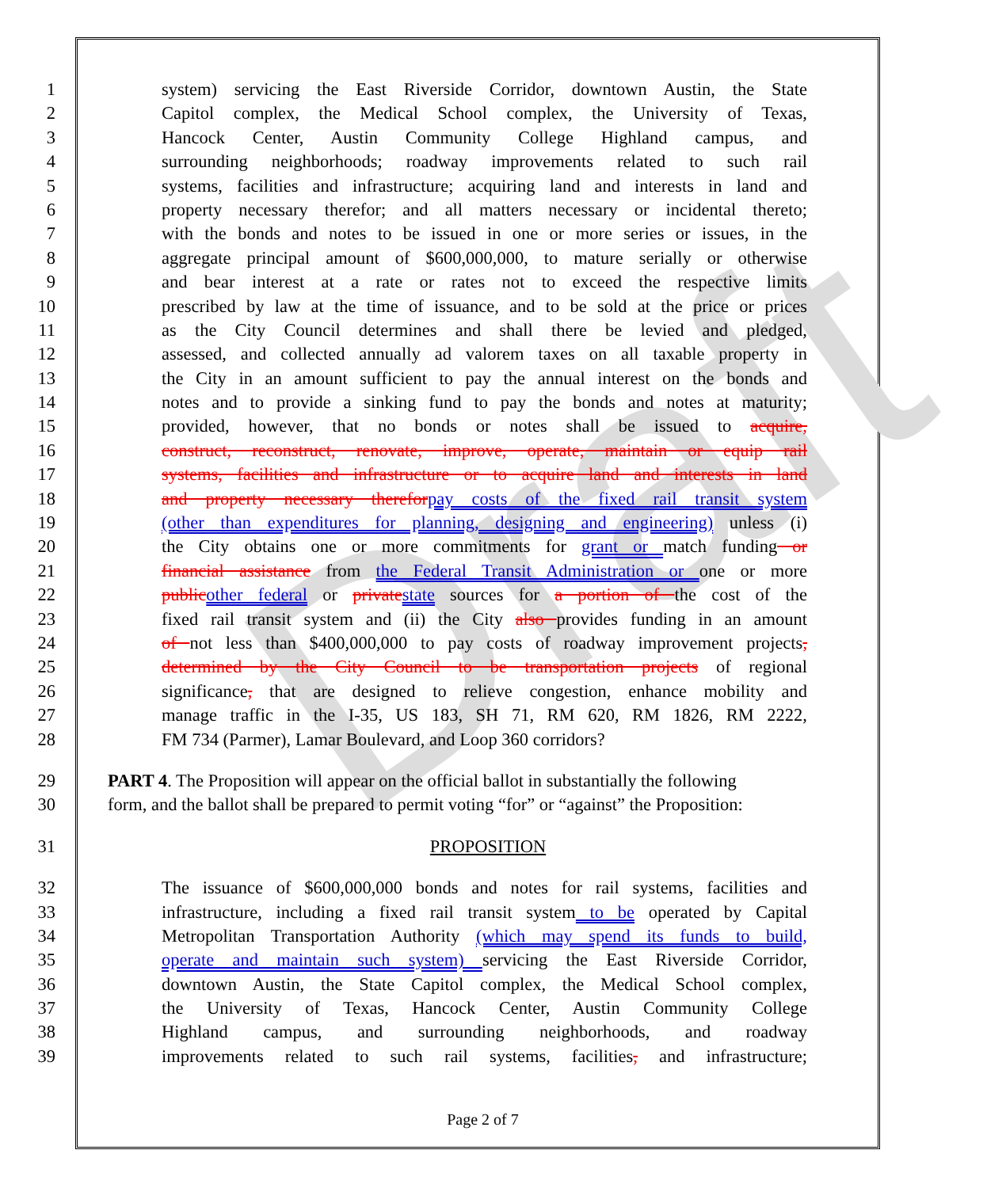Draft
1 system) servicing the East Riverside Corridor, downtown Austin, the State
2 Capitol complex, the Medical School complex, the University of Texas,
3 Hancock Center, Austin Community College Highland campus, and
4 surrounding neighborhoods; roadway improvements related to such rail
5 systems, facilities and infrastructure; acquiring land and interests in land and
6 property necessary therefor; and all matters necessary or incidental thereto;
7 with the bonds and notes to be issued in one or more series or issues, in the
8 aggregate principal amount of $600,000,000, to mature serially or otherwise
9 and bear interest at a rate or rates not to exceed the respective limits
10 prescribed by law at the time of issuance, and to be sold at the price or prices
11 as the City Council determines and shall there be levied and pledged,
12 assessed, and collected annually ad valorem taxes on all taxable property in
13 the City in an amount sufficient to pay the annual interest on the bonds and
14 notes and to provide a sinking fund to pay the bonds and notes at maturity;
15 provided, however, that no bonds or notes shall be issued to acquire,
16 construct, reconstruct, renovate, improve, operate, maintain or equip rail
17 systems, facilities and infrastructure or to acquire land and interests in land
18 and property necessary therefor pay costs of the fixed rail transit system
19 (other than expenditures for planning, designing and engineering) unless (i)
20 the City obtains one or more commitments for grant or match funding or
21 financial assistance from the Federal Transit Administration or one or more
22 public other federal or private state sources for a portion of the cost of the
23 fixed rail transit system and (ii) the City also provides funding in an amount
24 of not less than $400,000,000 to pay costs of roadway improvement projects,
25 determined by the City Council to be transportation projects of regional
26 significance, that are designed to relieve congestion, enhance mobility and
27 manage traffic in the I-35, US 183, SH 71, RM 620, RM 1826, RM 2222,
28 FM 734 (Parmer), Lamar Boulevard, and Loop 360 corridors?
29 PART 4. The Proposition will appear on the official ballot in substantially the following
30 form, and the ballot shall be prepared to permit voting “for” or “against” the Proposition:
31 PROPOSITION
32 The issuance of $600,000,000 bonds and notes for rail systems, facilities and
33 infrastructure, including a fixed rail transit system to be operated by Capital
34 Metropolitan Transportation Authority (which may spend its funds to build,
35 operate and maintain such system) servicing the East Riverside Corridor,
36 downtown Austin, the State Capitol complex, the Medical School complex,
37 the University of Texas, Hancock Center, Austin Community College
38 Highland campus, and surrounding neighborhoods, and roadway
39 improvements related to such rail systems, facilities, and infrastructure;
Page 2 of 7